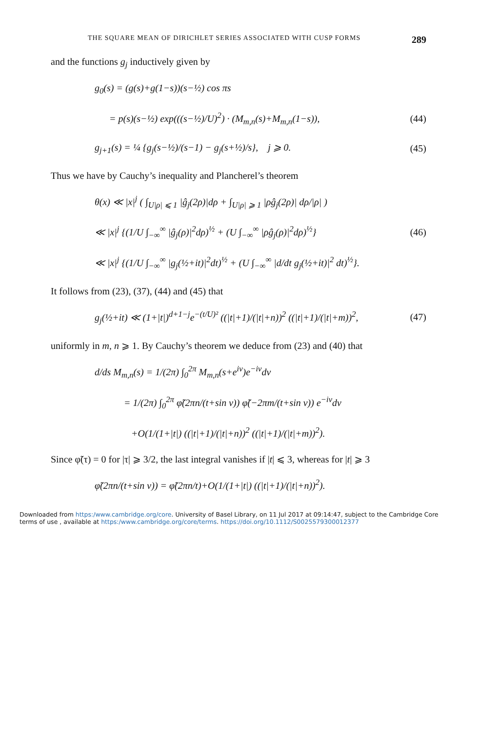THE SQUARE MEAN OF DIRICHLET SERIES ASSOCIATED WITH CUSP FORMS 289
and the functions g<sub>j</sub> inductively given by
g<sub>0</sub>(s) = (g(s)+g(1−s))(s−½) cos πs
= p(s)(s−½) exp(((s−½)/U)<sup>2</sup>) · (M<sub>m,n</sub>(s)+M<sub>m,n</sub>(1−s)), (44)
g<sub>j+1</sub>(s) = ¼ {g<sub>j</sub>(s−½)/(s−1) − g<sub>j</sub>(s+½)/s}, j ⩾ 0. (45)
Thus we have by Cauchy’s inequality and Plancherel’s theorem
θ(x) ≪ |x|<sup>j</sup> ( ∫<sub>U|ρ| ⩽ 1</sub> |ĝ<sub>j</sub>(2ρ)|dρ + ∫<sub>U|ρ| ⩾ 1</sub> |ρĝ<sub>j</sub>(2ρ)| dρ/|ρ| )
≪ |x|<sup>j</sup> {(1/U ∫<sub>−∞</sub><sup>∞</sup> |ĝ<sub>j</sub>(ρ)|<sup>2</sup>dρ)<sup>½</sup> + (U ∫<sub>−∞</sub><sup>∞</sup> |ρĝ<sub>j</sub>(ρ)|<sup>2</sup>dρ)<sup>½</sup>} (46)
≪ |x|<sup>j</sup> {(1/U ∫<sub>−∞</sub><sup>∞</sup> |g<sub>j</sub>(½+it)|<sup>2</sup>dt)<sup>½</sup> + (U ∫<sub>−∞</sub><sup>∞</sup> |d/dt g<sub>j</sub>(½+it)|<sup>2</sup> dt)<sup>½</sup>}.
It follows from (23), (37), (44) and (45) that
g<sub>j</sub>(½+it) ≪ (1+|t|)<sup>d+1−j</sup>e<sup>−(t/U)²</sup> ((|t|+1)/(|t|+n))<sup>2</sup> ((|t|+1)/(|t|+m))<sup>2</sup>, (47)
uniformly in m, n ⩾ 1. By Cauchy’s theorem we deduce from (23) and (40) that
d/ds M<sub>m,n</sub>(s) = 1/(2π) ∫<sub>0</sub><sup>2π</sup> M<sub>m,n</sub>(s+e<sup>iv</sup>)e<sup>−iv</sup>dv
= 1/(2π) ∫<sub>0</sub><sup>2π</sup> φ̃(2πn/(t+sin v)) φ̃(−2πm/(t+sin v)) e<sup>−iv</sup>dv
+O(1/(1+|t|) ((|t|+1)/(|t|+n))<sup>2</sup> ((|t|+1)/(|t|+m))<sup>2</sup>).
Since φ̃(τ) = 0 for |τ| ⩾ 3/2, the last integral vanishes if |t| ⩽ 3, whereas for |t| ⩾ 3
φ̃(2πn/(t+sin v)) = φ̃(2πn/t)+O(1/(1+|t|) ((|t|+1)/(|t|+n))<sup>2</sup>).
Downloaded from https:/www.cambridge.org/core. University of Basel Library, on 11 Jul 2017 at 09:14:47, subject to the Cambridge Core terms of use , available at https:/www.cambridge.org/core/terms. https://doi.org/10.1112/S0025579300012377